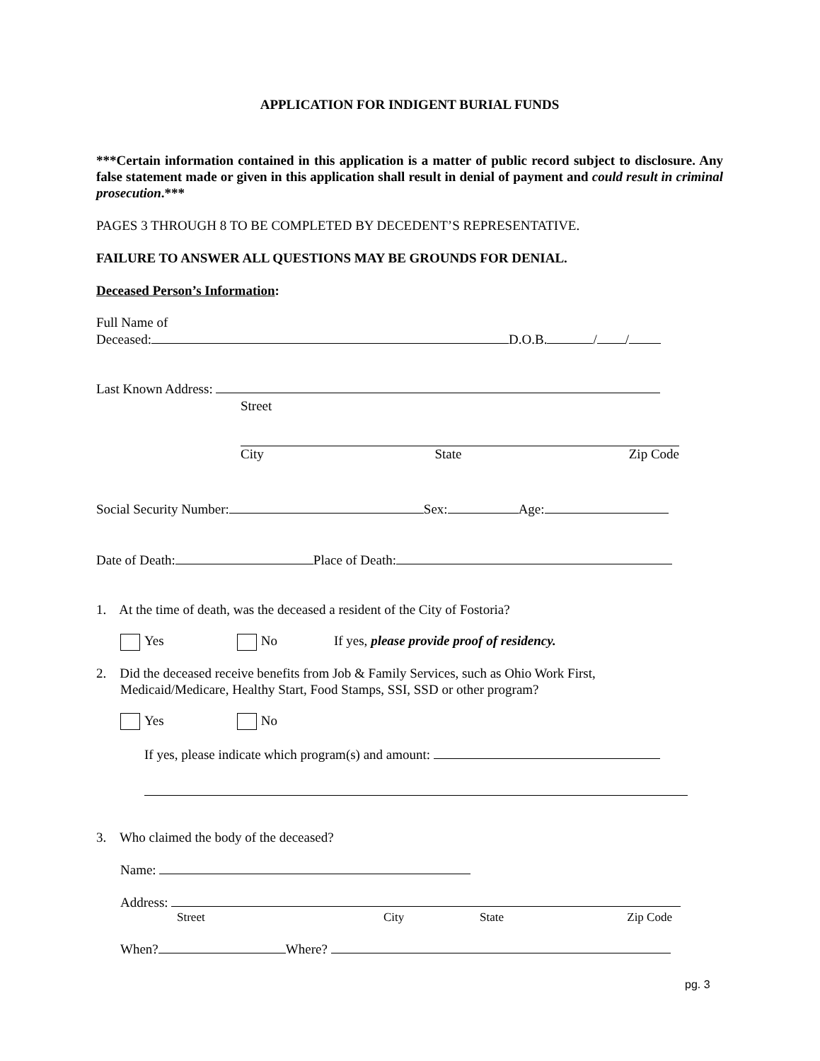APPLICATION FOR INDIGENT BURIAL FUNDS
***Certain information contained in this application is a matter of public record subject to disclosure. Any false statement made or given in this application shall result in denial of payment and could result in criminal prosecution.***
PAGES 3 THROUGH 8 TO BE COMPLETED BY DECEDENT’S REPRESENTATIVE.
FAILURE TO ANSWER ALL QUESTIONS MAY BE GROUNDS FOR DENIAL.
Deceased Person’s Information:
Full Name of
Deceased: D.O.B. / /
Last Known Address:
Street
City State Zip Code
Social Security Number: Sex: Age:
Date of Death: Place of Death:
1. At the time of death, was the deceased a resident of the City of Fostoria?
Yes No If yes, please provide proof of residency.
2. Did the deceased receive benefits from Job & Family Services, such as Ohio Work First,
Medicaid/Medicare, Healthy Start, Food Stamps, SSI, SSD or other program?
Yes No
If yes, please indicate which program(s) and amount:
3. Who claimed the body of the deceased?
Name:
Address:
Street City State Zip Code
When? Where?
pg. 3